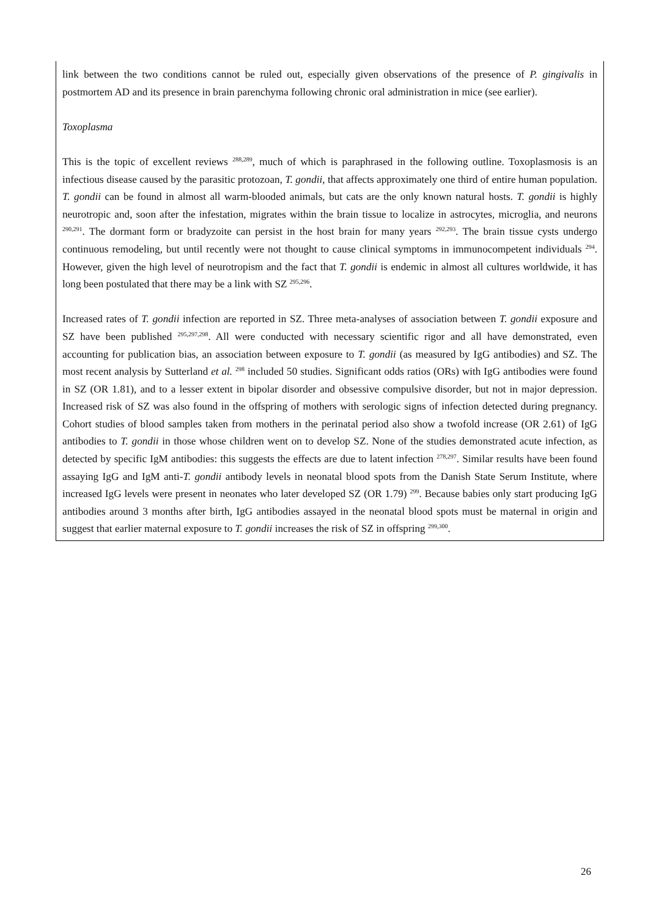link between the two conditions cannot be ruled out, especially given observations of the presence of P. gingivalis in postmortem AD and its presence in brain parenchyma following chronic oral administration in mice (see earlier).
Toxoplasma
This is the topic of excellent reviews <sup>288,289</sup>, much of which is paraphrased in the following outline. Toxoplasmosis is an infectious disease caused by the parasitic protozoan, T. gondii, that affects approximately one third of entire human population. T. gondii can be found in almost all warm-blooded animals, but cats are the only known natural hosts. T. gondii is highly neurotropic and, soon after the infestation, migrates within the brain tissue to localize in astrocytes, microglia, and neurons <sup>290,291</sup>. The dormant form or bradyzoite can persist in the host brain for many years <sup>292,293</sup>. The brain tissue cysts undergo continuous remodeling, but until recently were not thought to cause clinical symptoms in immunocompetent individuals <sup>294</sup>. However, given the high level of neurotropism and the fact that T. gondii is endemic in almost all cultures worldwide, it has long been postulated that there may be a link with SZ <sup>295,296</sup>.
Increased rates of T. gondii infection are reported in SZ. Three meta-analyses of association between T. gondii exposure and SZ have been published <sup>295,297,298</sup>. All were conducted with necessary scientific rigor and all have demonstrated, even accounting for publication bias, an association between exposure to T. gondii (as measured by IgG antibodies) and SZ. The most recent analysis by Sutterland et al. <sup>298</sup> included 50 studies. Significant odds ratios (ORs) with IgG antibodies were found in SZ (OR 1.81), and to a lesser extent in bipolar disorder and obsessive compulsive disorder, but not in major depression. Increased risk of SZ was also found in the offspring of mothers with serologic signs of infection detected during pregnancy. Cohort studies of blood samples taken from mothers in the perinatal period also show a twofold increase (OR 2.61) of IgG antibodies to T. gondii in those whose children went on to develop SZ. None of the studies demonstrated acute infection, as detected by specific IgM antibodies: this suggests the effects are due to latent infection <sup>278,297</sup>. Similar results have been found assaying IgG and IgM anti-T. gondii antibody levels in neonatal blood spots from the Danish State Serum Institute, where increased IgG levels were present in neonates who later developed SZ (OR 1.79) <sup>299</sup>. Because babies only start producing IgG antibodies around 3 months after birth, IgG antibodies assayed in the neonatal blood spots must be maternal in origin and suggest that earlier maternal exposure to T. gondii increases the risk of SZ in offspring <sup>299,300</sup>.
26